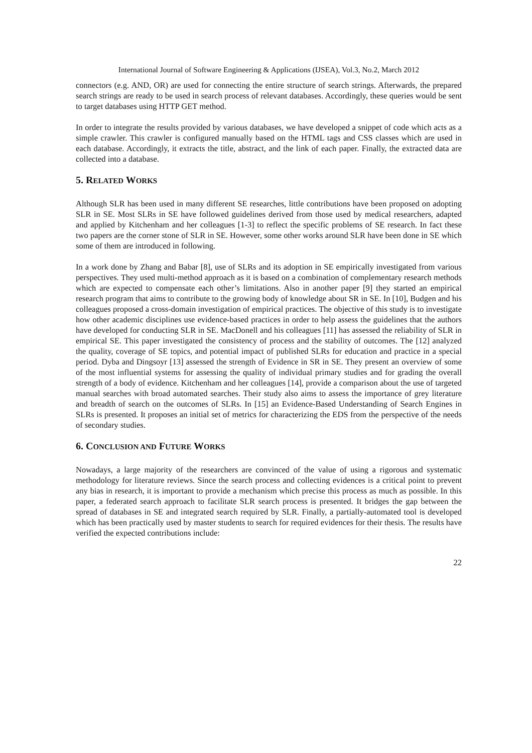International Journal of Software Engineering & Applications (IJSEA), Vol.3, No.2, March 2012
connectors (e.g. AND, OR) are used for connecting the entire structure of search strings. Afterwards, the prepared search strings are ready to be used in search process of relevant databases. Accordingly, these queries would be sent to target databases using HTTP GET method.
In order to integrate the results provided by various databases, we have developed a snippet of code which acts as a simple crawler. This crawler is configured manually based on the HTML tags and CSS classes which are used in each database. Accordingly, it extracts the title, abstract, and the link of each paper. Finally, the extracted data are collected into a database.
5. RELATED WORKS
Although SLR has been used in many different SE researches, little contributions have been proposed on adopting SLR in SE. Most SLRs in SE have followed guidelines derived from those used by medical researchers, adapted and applied by Kitchenham and her colleagues [1-3] to reflect the specific problems of SE research. In fact these two papers are the corner stone of SLR in SE. However, some other works around SLR have been done in SE which some of them are introduced in following.
In a work done by Zhang and Babar [8], use of SLRs and its adoption in SE empirically investigated from various perspectives. They used multi-method approach as it is based on a combination of complementary research methods which are expected to compensate each other’s limitations. Also in another paper [9] they started an empirical research program that aims to contribute to the growing body of knowledge about SR in SE. In [10], Budgen and his colleagues proposed a cross-domain investigation of empirical practices. The objective of this study is to investigate how other academic disciplines use evidence-based practices in order to help assess the guidelines that the authors have developed for conducting SLR in SE. MacDonell and his colleagues [11] has assessed the reliability of SLR in empirical SE. This paper investigated the consistency of process and the stability of outcomes. The [12] analyzed the quality, coverage of SE topics, and potential impact of published SLRs for education and practice in a special period. Dyba and Dingsoyr [13] assessed the strength of Evidence in SR in SE. They present an overview of some of the most influential systems for assessing the quality of individual primary studies and for grading the overall strength of a body of evidence. Kitchenham and her colleagues [14], provide a comparison about the use of targeted manual searches with broad automated searches. Their study also aims to assess the importance of grey literature and breadth of search on the outcomes of SLRs. In [15] an Evidence-Based Understanding of Search Engines in SLRs is presented. It proposes an initial set of metrics for characterizing the EDS from the perspective of the needs of secondary studies.
6. CONCLUSION AND FUTURE WORKS
Nowadays, a large majority of the researchers are convinced of the value of using a rigorous and systematic methodology for literature reviews. Since the search process and collecting evidences is a critical point to prevent any bias in research, it is important to provide a mechanism which precise this process as much as possible. In this paper, a federated search approach to facilitate SLR search process is presented. It bridges the gap between the spread of databases in SE and integrated search required by SLR. Finally, a partially-automated tool is developed which has been practically used by master students to search for required evidences for their thesis. The results have verified the expected contributions include:
22